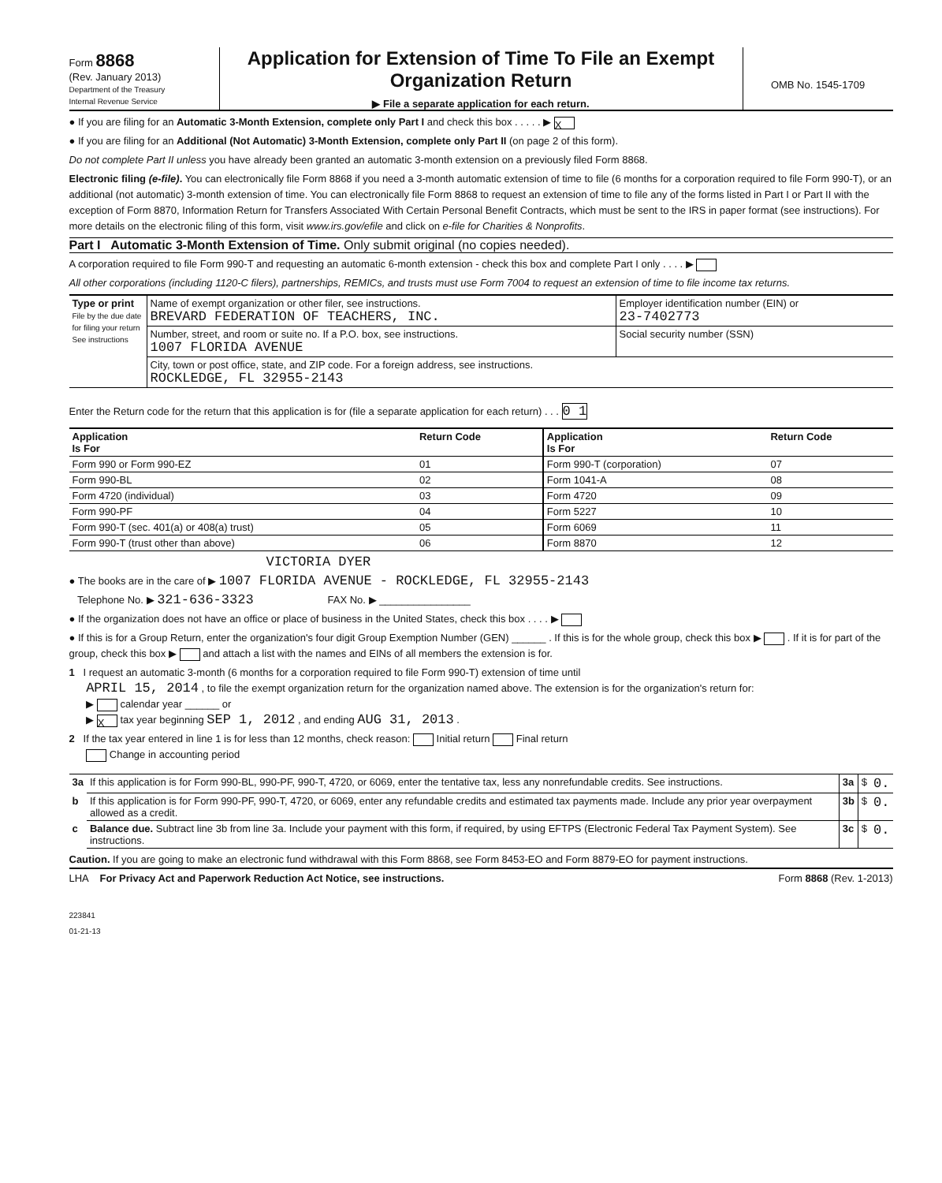Form 8868
(Rev. January 2013)
Department of the Treasury
Internal Revenue Service
Application for Extension of Time To File an Exempt Organization Return
▶ File a separate application for each return.
OMB No. 1545-1709
● If you are filing for an Automatic 3-Month Extension, complete only Part I and check this box . . . . . ▶ X
● If you are filing for an Additional (Not Automatic) 3-Month Extension, complete only Part II (on page 2 of this form).
Do not complete Part II unless you have already been granted an automatic 3-month extension on a previously filed Form 8868.
Electronic filing (e-file). You can electronically file Form 8868 if you need a 3-month automatic extension of time to file (6 months for a corporation required to file Form 990-T), or an additional (not automatic) 3-month extension of time. You can electronically file Form 8868 to request an extension of time to file any of the forms listed in Part I or Part II with the exception of Form 8870, Information Return for Transfers Associated With Certain Personal Benefit Contracts, which must be sent to the IRS in paper format (see instructions). For more details on the electronic filing of this form, visit www.irs.gov/efile and click on e-file for Charities & Nonprofits.
Part I Automatic 3-Month Extension of Time. Only submit original (no copies needed).
A corporation required to file Form 990-T and requesting an automatic 6-month extension - check this box and complete Part I only . . . . ▶
All other corporations (including 1120-C filers), partnerships, REMICs, and trusts must use Form 7004 to request an extension of time to file income tax returns.
| Type or print File by the due date for filing your return See instructions | Name of exempt organization or other filer, see instructions. BREVARD FEDERATION OF TEACHERS, INC. | Employer identification number (EIN) or 23-7402773 |
| | Number, street, and room or suite no. If a P.O. box, see instructions. 1007 FLORIDA AVENUE | Social security number (SSN) |
| | City, town or post office, state, and ZIP code. For a foreign address, see instructions. ROCKLEDGE, FL 32955-2143 | |
Enter the Return code for the return that this application is for (file a separate application for each return) . . . 0 1
| Application Is For | Return Code | Application Is For | Return Code |
| --- | --- | --- | --- |
| Form 990 or Form 990-EZ | 01 | Form 990-T (corporation) | 07 |
| Form 990-BL | 02 | Form 1041-A | 08 |
| Form 4720 (individual) | 03 | Form 4720 | 09 |
| Form 990-PF | 04 | Form 5227 | 10 |
| Form 990-T (sec. 401(a) or 408(a) trust) | 05 | Form 6069 | 11 |
| Form 990-T (trust other than above) | 06 | Form 8870 | 12 |
VICTORIA DYER
● The books are in the care of ▶ 1007 FLORIDA AVENUE - ROCKLEDGE, FL 32955-2143
Telephone No. ▶ 321-636-3323 FAX No. ▶ ________________
● If the organization does not have an office or place of business in the United States, check this box . . . . ▶
● If this is for a Group Return, enter the organization's four digit Group Exemption Number (GEN) ______ . If this is for the whole group, check this box ▶ . If it is for part of the group, check this box ▶ and attach a list with the names and EINs of all members the extension is for.
1 I request an automatic 3-month (6 months for a corporation required to file Form 990-T) extension of time until
APRIL 15, 2014 , to file the exempt organization return for the organization named above. The extension is for the organization's return for:
▶ calendar year ______ or
▶ X tax year beginning SEP 1, 2012 , and ending AUG 31, 2013 .
2 If the tax year entered in line 1 is for less than 12 months, check reason: Initial return Final return
Change in accounting period
| 3a | If this application is for Form 990-BL, 990-PF, 990-T, 4720, or 6069, enter the tentative tax, less any nonrefundable credits. See instructions. | 3a | $ | 0. |
| b | If this application is for Form 990-PF, 990-T, 4720, or 6069, enter any refundable credits and estimated tax payments made. Include any prior year overpayment allowed as a credit. | 3b | $ | 0. |
| c | Balance due. Subtract line 3b from line 3a. Include your payment with this form, if required, by using EFTPS (Electronic Federal Tax Payment System). See instructions. | 3c | $ | 0. |
Caution. If you are going to make an electronic fund withdrawal with this Form 8868, see Form 8453-EO and Form 8879-EO for payment instructions.
LHA For Privacy Act and Paperwork Reduction Act Notice, see instructions. Form 8868 (Rev. 1-2013)
223841
01-21-13